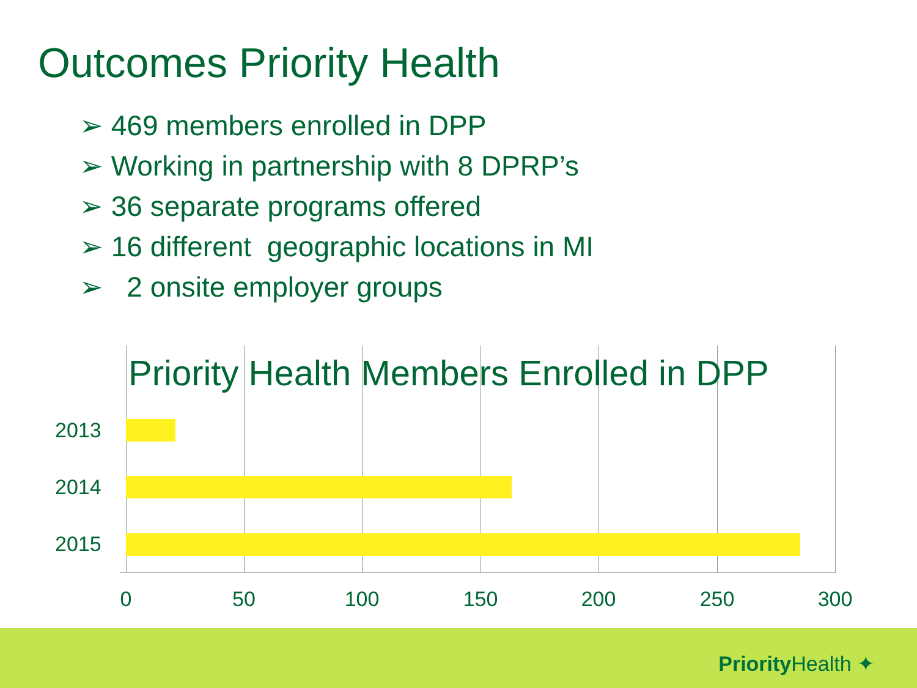Outcomes Priority Health
➢ 469 members enrolled in DPP
➢ Working in partnership with 8 DPRP’s
➢ 36 separate programs offered
➢ 16 different geographic locations in MI
➢ 2 onsite employer groups
Priority Health Members Enrolled in DPP
2013
2014
2015
0 50 100 150 200 250 300
Priority Health ✦